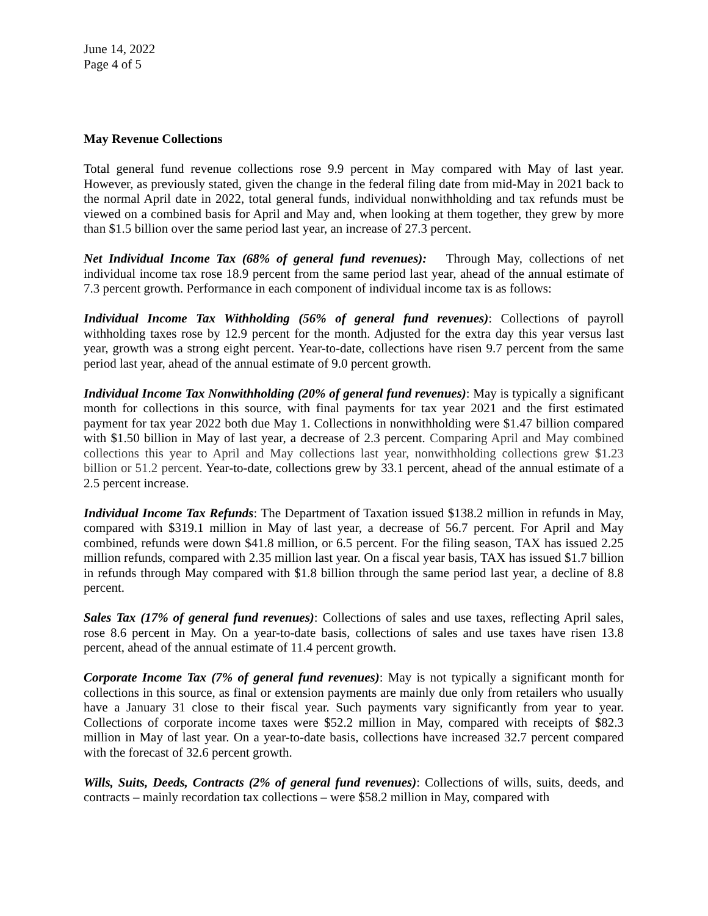June 14, 2022
Page 4 of 5
May Revenue Collections
Total general fund revenue collections rose 9.9 percent in May compared with May of last year. However, as previously stated, given the change in the federal filing date from mid-May in 2021 back to the normal April date in 2022, total general funds, individual nonwithholding and tax refunds must be viewed on a combined basis for April and May and, when looking at them together, they grew by more than $1.5 billion over the same period last year, an increase of 27.3 percent.
Net Individual Income Tax (68% of general fund revenues): Through May, collections of net individual income tax rose 18.9 percent from the same period last year, ahead of the annual estimate of 7.3 percent growth. Performance in each component of individual income tax is as follows:
Individual Income Tax Withholding (56% of general fund revenues): Collections of payroll withholding taxes rose by 12.9 percent for the month. Adjusted for the extra day this year versus last year, growth was a strong eight percent. Year-to-date, collections have risen 9.7 percent from the same period last year, ahead of the annual estimate of 9.0 percent growth.
Individual Income Tax Nonwithholding (20% of general fund revenues): May is typically a significant month for collections in this source, with final payments for tax year 2021 and the first estimated payment for tax year 2022 both due May 1. Collections in nonwithholding were $1.47 billion compared with $1.50 billion in May of last year, a decrease of 2.3 percent. Comparing April and May combined collections this year to April and May collections last year, nonwithholding collections grew $1.23 billion or 51.2 percent. Year-to-date, collections grew by 33.1 percent, ahead of the annual estimate of a 2.5 percent increase.
Individual Income Tax Refunds: The Department of Taxation issued $138.2 million in refunds in May, compared with $319.1 million in May of last year, a decrease of 56.7 percent. For April and May combined, refunds were down $41.8 million, or 6.5 percent. For the filing season, TAX has issued 2.25 million refunds, compared with 2.35 million last year. On a fiscal year basis, TAX has issued $1.7 billion in refunds through May compared with $1.8 billion through the same period last year, a decline of 8.8 percent.
Sales Tax (17% of general fund revenues): Collections of sales and use taxes, reflecting April sales, rose 8.6 percent in May. On a year-to-date basis, collections of sales and use taxes have risen 13.8 percent, ahead of the annual estimate of 11.4 percent growth.
Corporate Income Tax (7% of general fund revenues): May is not typically a significant month for collections in this source, as final or extension payments are mainly due only from retailers who usually have a January 31 close to their fiscal year. Such payments vary significantly from year to year. Collections of corporate income taxes were $52.2 million in May, compared with receipts of $82.3 million in May of last year. On a year-to-date basis, collections have increased 32.7 percent compared with the forecast of 32.6 percent growth.
Wills, Suits, Deeds, Contracts (2% of general fund revenues): Collections of wills, suits, deeds, and contracts – mainly recordation tax collections – were $58.2 million in May, compared with